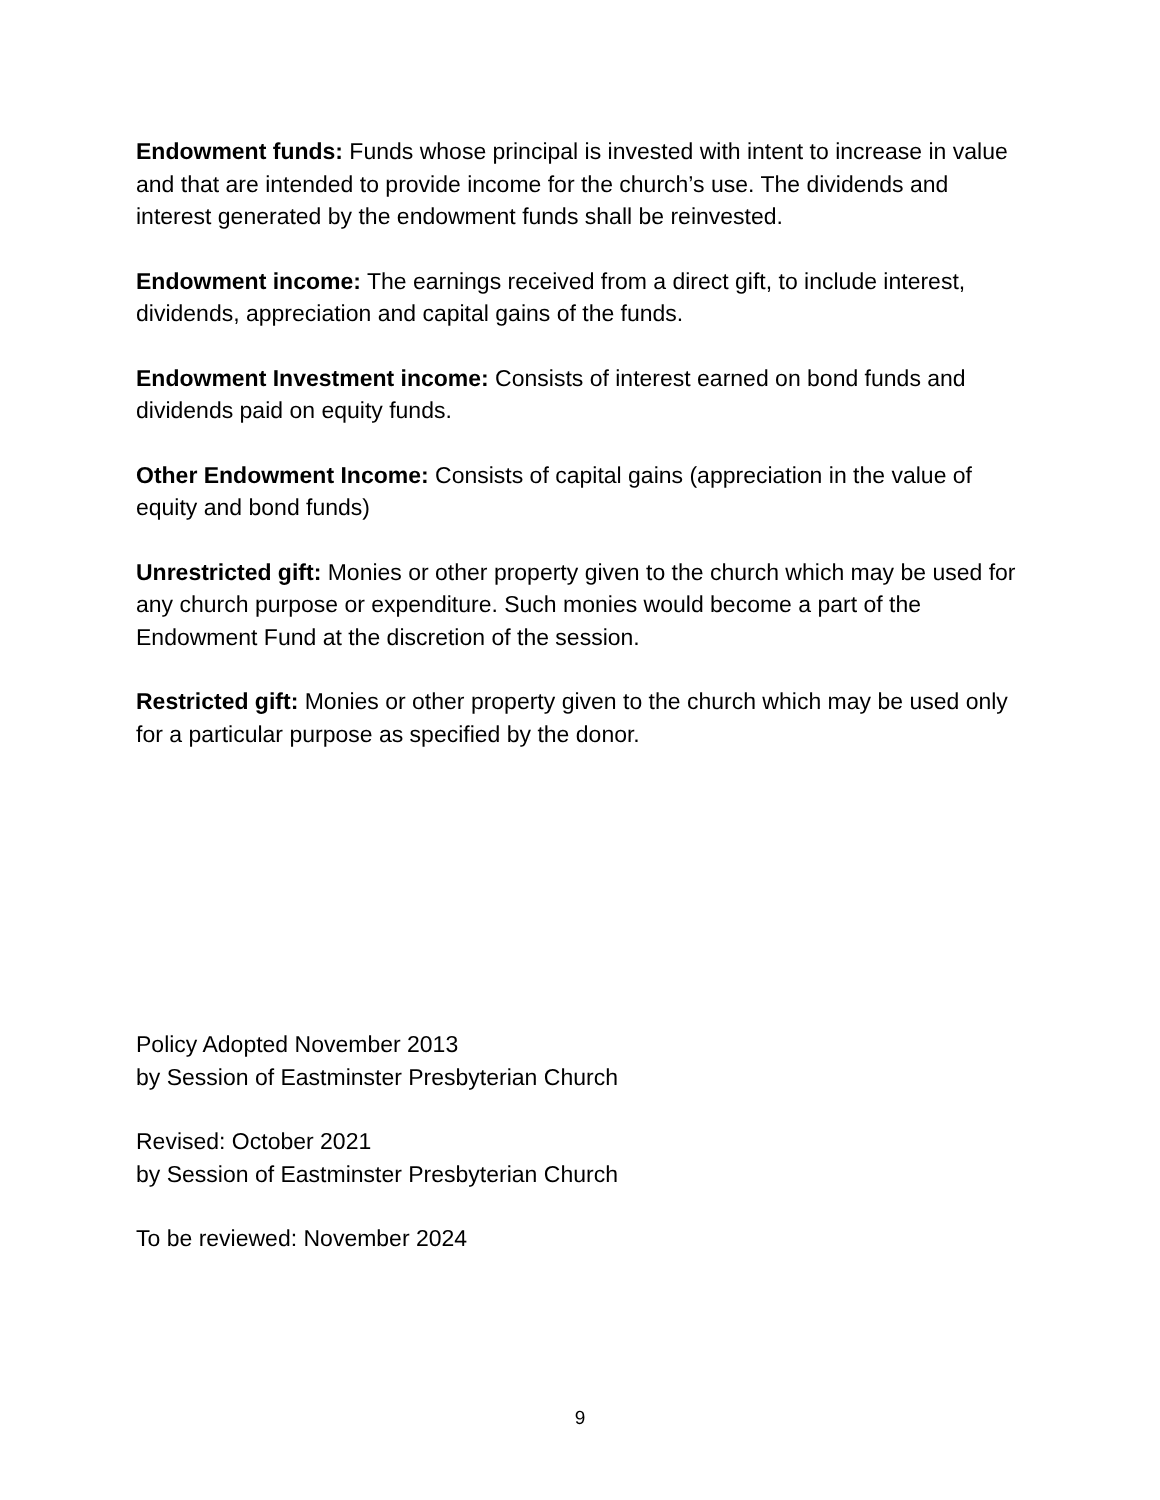Endowment funds: Funds whose principal is invested with intent to increase in value and that are intended to provide income for the church’s use. The dividends and interest generated by the endowment funds shall be reinvested.
Endowment income: The earnings received from a direct gift, to include interest, dividends, appreciation and capital gains of the funds.
Endowment Investment income: Consists of interest earned on bond funds and dividends paid on equity funds.
Other Endowment Income: Consists of capital gains (appreciation in the value of equity and bond funds)
Unrestricted gift: Monies or other property given to the church which may be used for any church purpose or expenditure. Such monies would become a part of the Endowment Fund at the discretion of the session.
Restricted gift: Monies or other property given to the church which may be used only for a particular purpose as specified by the donor.
Policy Adopted November 2013
by Session of Eastminster Presbyterian Church
Revised: October 2021
by Session of Eastminster Presbyterian Church
To be reviewed: November 2024
9